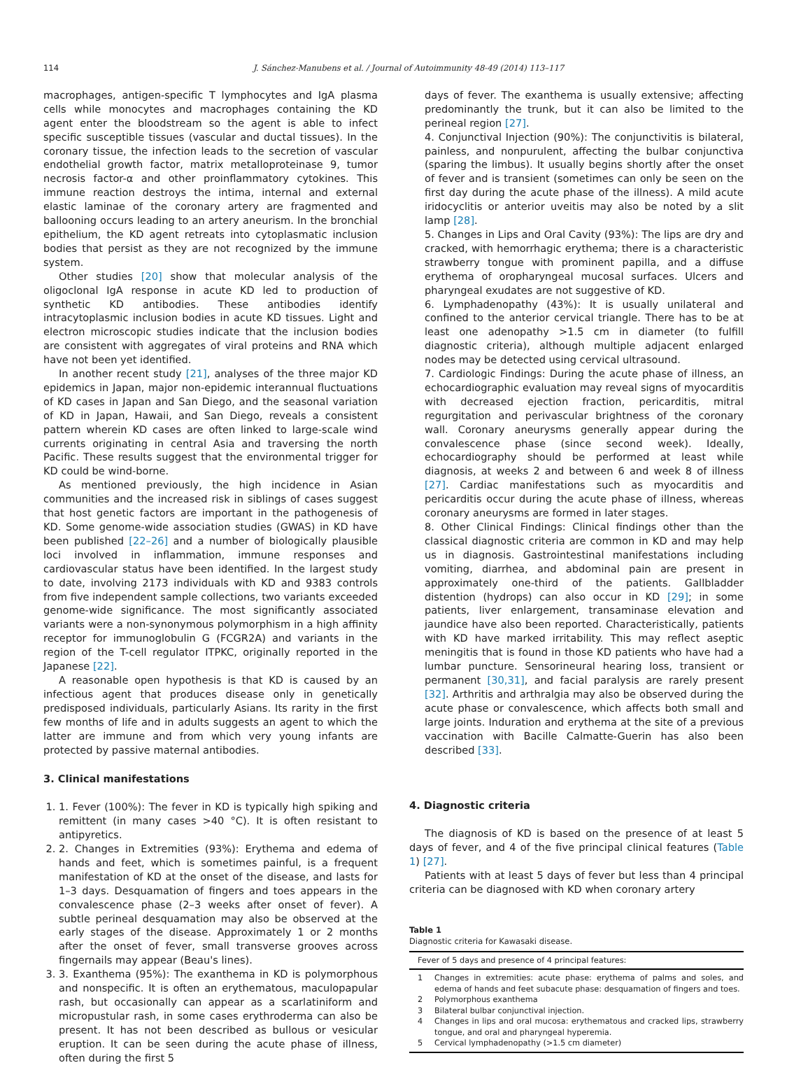114 J. Sánchez-Manubens et al. / Journal of Autoimmunity 48-49 (2014) 113–117
macrophages, antigen-specific T lymphocytes and IgA plasma cells while monocytes and macrophages containing the KD agent enter the bloodstream so the agent is able to infect specific susceptible tissues (vascular and ductal tissues). In the coronary tissue, the infection leads to the secretion of vascular endothelial growth factor, matrix metalloproteinase 9, tumor necrosis factor-α and other proinflammatory cytokines. This immune reaction destroys the intima, internal and external elastic laminae of the coronary artery are fragmented and ballooning occurs leading to an artery aneurism. In the bronchial epithelium, the KD agent retreats into cytoplasmatic inclusion bodies that persist as they are not recognized by the immune system.
Other studies [20] show that molecular analysis of the oligoclonal IgA response in acute KD led to production of synthetic KD antibodies. These antibodies identify intracytoplasmic inclusion bodies in acute KD tissues. Light and electron microscopic studies indicate that the inclusion bodies are consistent with aggregates of viral proteins and RNA which have not been yet identified.
In another recent study [21], analyses of the three major KD epidemics in Japan, major non-epidemic interannual fluctuations of KD cases in Japan and San Diego, and the seasonal variation of KD in Japan, Hawaii, and San Diego, reveals a consistent pattern wherein KD cases are often linked to large-scale wind currents originating in central Asia and traversing the north Pacific. These results suggest that the environmental trigger for KD could be wind-borne.
As mentioned previously, the high incidence in Asian communities and the increased risk in siblings of cases suggest that host genetic factors are important in the pathogenesis of KD. Some genome-wide association studies (GWAS) in KD have been published [22–26] and a number of biologically plausible loci involved in inflammation, immune responses and cardiovascular status have been identified. In the largest study to date, involving 2173 individuals with KD and 9383 controls from five independent sample collections, two variants exceeded genome-wide significance. The most significantly associated variants were a non-synonymous polymorphism in a high affinity receptor for immunoglobulin G (FCGR2A) and variants in the region of the T-cell regulator ITPKC, originally reported in the Japanese [22].
A reasonable open hypothesis is that KD is caused by an infectious agent that produces disease only in genetically predisposed individuals, particularly Asians. Its rarity in the first few months of life and in adults suggests an agent to which the latter are immune and from which very young infants are protected by passive maternal antibodies.
3. Clinical manifestations
1. 1. Fever (100%): The fever in KD is typically high spiking and remittent (in many cases >40 °C). It is often resistant to antipyretics.
2. 2. Changes in Extremities (93%): Erythema and edema of hands and feet, which is sometimes painful, is a frequent manifestation of KD at the onset of the disease, and lasts for 1–3 days. Desquamation of fingers and toes appears in the convalescence phase (2–3 weeks after onset of fever). A subtle perineal desquamation may also be observed at the early stages of the disease. Approximately 1 or 2 months after the onset of fever, small transverse grooves across fingernails may appear (Beau's lines).
3. 3. Exanthema (95%): The exanthema in KD is polymorphous and nonspecific. It is often an erythematous, maculopapular rash, but occasionally can appear as a scarlatiniform and micropustular rash, in some cases erythroderma can also be present. It has not been described as bullous or vesicular eruption. It can be seen during the acute phase of illness, often during the first 5
days of fever. The exanthema is usually extensive; affecting predominantly the trunk, but it can also be limited to the perineal region [27].
4. Conjunctival Injection (90%): The conjunctivitis is bilateral, painless, and nonpurulent, affecting the bulbar conjunctiva (sparing the limbus). It usually begins shortly after the onset of fever and is transient (sometimes can only be seen on the first day during the acute phase of the illness). A mild acute iridocyclitis or anterior uveitis may also be noted by a slit lamp [28].
5. Changes in Lips and Oral Cavity (93%): The lips are dry and cracked, with hemorrhagic erythema; there is a characteristic strawberry tongue with prominent papilla, and a diffuse erythema of oropharyngeal mucosal surfaces. Ulcers and pharyngeal exudates are not suggestive of KD.
6. Lymphadenopathy (43%): It is usually unilateral and confined to the anterior cervical triangle. There has to be at least one adenopathy >1.5 cm in diameter (to fulfill diagnostic criteria), although multiple adjacent enlarged nodes may be detected using cervical ultrasound.
7. Cardiologic Findings: During the acute phase of illness, an echocardiographic evaluation may reveal signs of myocarditis with decreased ejection fraction, pericarditis, mitral regurgitation and perivascular brightness of the coronary wall. Coronary aneurysms generally appear during the convalescence phase (since second week). Ideally, echocardiography should be performed at least while diagnosis, at weeks 2 and between 6 and week 8 of illness [27]. Cardiac manifestations such as myocarditis and pericarditis occur during the acute phase of illness, whereas coronary aneurysms are formed in later stages.
8. Other Clinical Findings: Clinical findings other than the classical diagnostic criteria are common in KD and may help us in diagnosis. Gastrointestinal manifestations including vomiting, diarrhea, and abdominal pain are present in approximately one-third of the patients. Gallbladder distention (hydrops) can also occur in KD [29]; in some patients, liver enlargement, transaminase elevation and jaundice have also been reported. Characteristically, patients with KD have marked irritability. This may reflect aseptic meningitis that is found in those KD patients who have had a lumbar puncture. Sensorineural hearing loss, transient or permanent [30,31], and facial paralysis are rarely present [32]. Arthritis and arthralgia may also be observed during the acute phase or convalescence, which affects both small and large joints. Induration and erythema at the site of a previous vaccination with Bacille Calmatte-Guerin has also been described [33].
4. Diagnostic criteria
The diagnosis of KD is based on the presence of at least 5 days of fever, and 4 of the five principal clinical features (Table 1) [27].
Patients with at least 5 days of fever but less than 4 principal criteria can be diagnosed with KD when coronary artery
Table 1
Diagnostic criteria for Kawasaki disease.
| Fever of 5 days and presence of 4 principal features: | |
| --- | --- |
| 1 | Changes in extremities: acute phase: erythema of palms and soles, and edema of hands and feet subacute phase: desquamation of fingers and toes. |
| 2 | Polymorphous exanthema |
| 3 | Bilateral bulbar conjunctival injection. |
| 4 | Changes in lips and oral mucosa: erythematous and cracked lips, strawberry tongue, and oral and pharyngeal hyperemia. |
| 5 | Cervical lymphadenopathy (>1.5 cm diameter) |